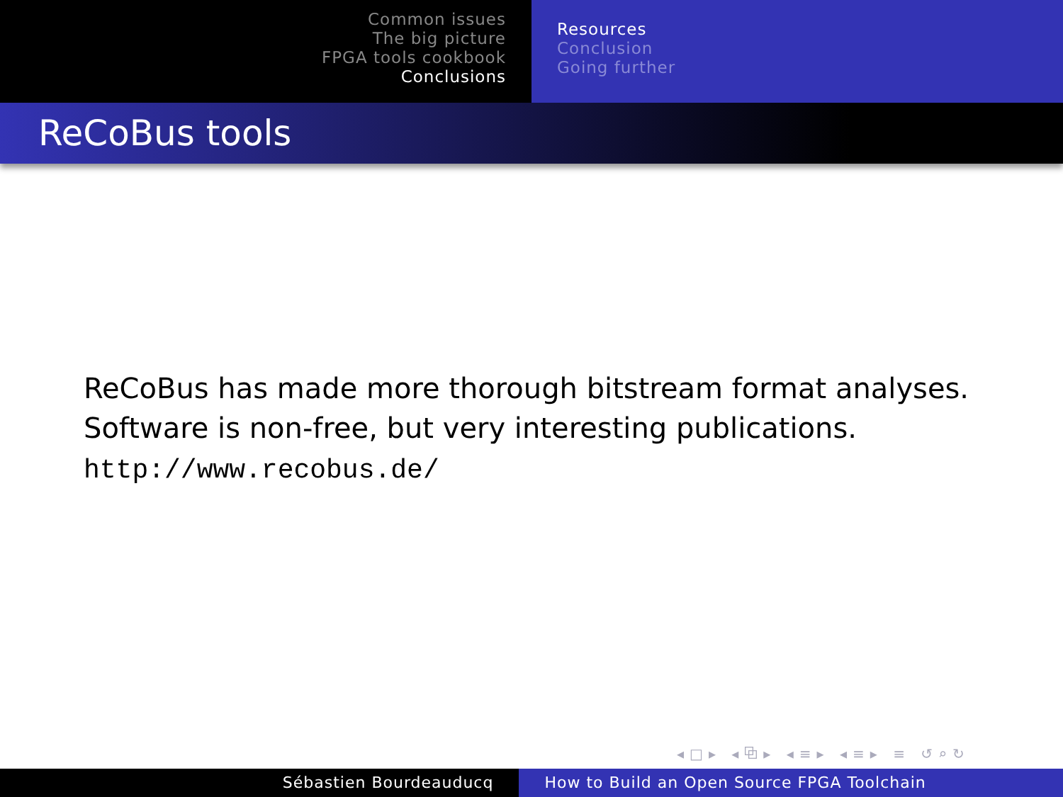Common issues
The big picture
FPGA tools cookbook
Conclusions
Resources
Conclusion
Going further
ReCoBus tools
ReCoBus has made more thorough bitstream format analyses.
Software is non-free, but very interesting publications.
http://www.recobus.de/
◂□▸ ◂⧉▸ ◂≡▸ ◂≡▸ ≡ ↺⌕↻
Sébastien Bourdeauducq How to Build an Open Source FPGA Toolchain